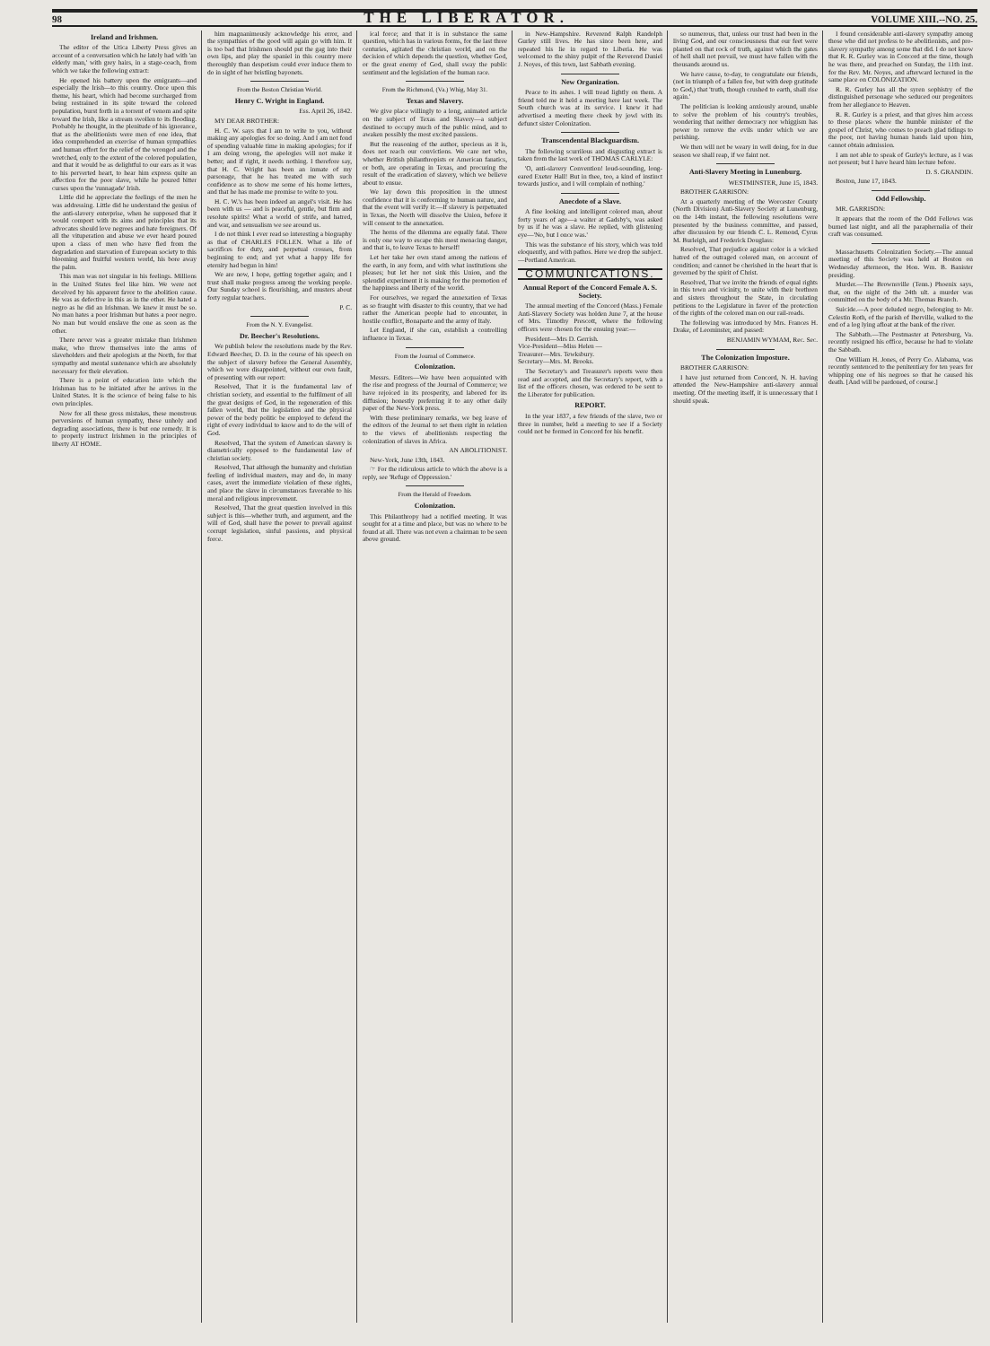98 THE LIBERATOR. VOLUME XIII.--NO. 25.
Ireland and Irishmen.
The editor of the Utica Liberty Press gives an account of a conversation which he lately had with 'an elderly man,' with grey hairs, in a stage-coach, from which we take the following extract:
He opened his battery upon the emigrants—and especially the Irish—to this country. Once upon this theme, his heart, which had become surcharged from being restrained in its spite toward the colored population, burst forth in a torrent of venom and spite toward the Irish, like a stream swollen to its flooding. Probably he thought, in the plenitude of his ignorance, that as the abolitionists were men of one idea, that idea comprehended an exercise of human sympathies and human effort for the relief of the wronged and the wretched, only to the extent of the colored population, and that it would be as delightful to our ears as it was to his perverted heart, to hear him express quite an affection for the poor slave, while he poured bitter curses upon the 'runnagade' Irish.
Little did he appreciate the feelings of the men he was addressing. Little did he understand the genius of the anti-slavery enterprise, when he supposed that it would comport with its aims and principles that its advocates should love negroes and hate foreigners. Of all the vituperation and abuse we ever heard poured upon a class of men who have fled from the degradation and starvation of European society to this blooming and fruitful western world, his bore away the palm.
This man was not singular in his feelings. Millions in the United States feel like him. We were not deceived by his apparent favor to the abolition cause. He was as defective in this as in the other. He hated a negro as he did an Irishman. We knew it must be so. No man hates a poor Irishman but hates a poor negro. No man but would enslave the one as soon as the other.
There never was a greater mistake than Irishmen make, who throw themselves into the arms of slaveholders and their apologists at the North, for that sympathy and mental sustenance which are absolutely necessary for their elevation.
There is a point of education into which the Irishman has to be initiated after he arrives in the United States. It is the science of being false to his own principles.
Now for all these gross mistakes, these monstrous perversions of human sympathy, these unholy and degrading associations, there is but one remedy. It is to properly instruct Irishmen in the principles of liberty AT HOME.
him magnanimously acknowledge his error, and the sympathies of the good will again go with him. It is too bad that Irishmen should put the gag into their own lips, and play the spaniel in this country more thoroughly than despotism could ever induce them to do in sight of her bristling bayonets.
From the Boston Christian World.
Henry C. Wright in England.
Ess. April 26, 1842.
MY DEAR BROTHER:
H. C. W. says that I am to write to you, without making any apologies for so doing. And I am not fond of spending valuable time in making apologies; for if I am doing wrong, the apologies will not make it better; and if right, it needs nothing. I therefore say, that H. C. Wright has been an inmate of my parsonage, that he has treated me with such confidence as to show me some of his home letters, and that he has made me promise to write to you.
H. C. W.'s has been indeed an angel's visit. He has been with us — and is peaceful, gentle, but firm and resolute spirits! What a world of strife, and hatred, and war, and sensualism we see around us.
I do not think I ever read so interesting a biography as that of CHARLES FOLLEN. What a life of sacrifices for duty, and perpetual crosses, from beginning to end; and yet what a happy life for eternity had begun in him!
We are now, I hope, getting together again; and I trust shall make progress among the working people. Our Sunday school is flourishing, and musters about forty regular teachers.
P. C.
From the N. Y. Evangelist.
Dr. Beecher's Resolutions.
We publish below the resolutions made by the Rev. Edward Beecher, D. D. in the course of his speech on the subject of slavery before the General Assembly, which we were disappointed, without our own fault, of presenting with our report:
Resolved, That it is the fundamental law of christian society, and essential to the fulfilment of all the great designs of God, in the regeneration of this fallen world, that the legislation and the physical power of the body politic be employed to defend the right of every individual to know and to do the will of God.
Resolved, That the system of American slavery is diametrically opposed to the fundamental law of christian society.
Resolved, That although the humanity and christian feeling of individual masters, may and do, in many cases, avert the immediate violation of these rights, and place the slave in circumstances favorable to his moral and religious improvement.
Resolved, That the great question involved in this subject is this—whether truth, and argument, and the will of God, shall have the power to prevail against corrupt legislation, sinful passions, and physical force.
ical force; and that it is in substance the same question, which has in various forms, for the last three centuries, agitated the christian world, and on the decision of which depends the question, whether God, or the great enemy of God, shall sway the public sentiment and the legislation of the human race.
From the Richmond, (Va.) Whig, May 31.
Texas and Slavery.
We give place willingly to a long, animated article on the subject of Texas and Slavery—a subject destined to occupy much of the public mind, and to awaken possibly the most excited passions.
But the reasoning of the author, specious as it is, does not reach our convictions. We care not who, whether British philanthropists or American fanatics, or both, are operating in Texas, and procuring the result of the eradication of slavery, which we believe about to ensue.
We lay down this proposition in the utmost confidence that it is conforming to human nature, and that the event will verify it:—If slavery is perpetuated in Texas, the North will dissolve the Union, before it will consent to the annexation.
The horns of the dilemma are equally fatal. There is only one way to escape this most menacing danger, and that is, to leave Texas to herself!
Let her take her own stand among the nations of the earth, in any form, and with what institutions she pleases; but let her not sink this Union, and the splendid experiment it is making for the promotion of the happiness and liberty of the world.
For ourselves, we regard the annexation of Texas as so fraught with disaster to this country, that we had rather the American people had to encounter, in hostile conflict, Bonaparte and the army of Italy.
Let England, if she can, establish a controlling influence in Texas.
From the Journal of Commerce.
Colonization.
Messrs. Editors—We have been acquainted with the rise and progress of the Journal of Commerce; we have rejoiced in its prosperity, and labored for its diffusion; honestly preferring it to any other daily paper of the New-York press.
With these preliminary remarks, we beg leave of the editors of the Journal to set them right in relation to the views of abolitionists respecting the colonization of slaves in Africa.
AN ABOLITIONIST.
New-York, June 13th, 1843.
☞ For the ridiculous article to which the above is a reply, see 'Refuge of Oppression.'
From the Herald of Freedom.
Colonization.
This Philanthropy had a notified meeting. It was sought for at a time and place, but was no where to be found at all. There was not even a chairman to be seen above ground.
in New-Hampshire. Reverend Ralph Randolph Gurley still lives. He has since been here, and repeated his lie in regard to Liberia. He was welcomed to the shiny pulpit of the Reverend Daniel J. Noyes, of this town, last Sabbath evening.
New Organization.
Peace to its ashes. I will tread lightly on them. A friend told me it held a meeting here last week. The South church was at its service. I knew it had advertised a meeting there cheek by jowl with its defunct sister Colonization.
Transcendental Blackguardism.
The following scurrilous and disgusting extract is taken from the last work of THOMAS CARLYLE:
'O, anti-slavery Convention! loud-sounding, long-eared Exeter Hall! But in thee, too, a kind of instinct towards justice, and I will complain of nothing.'
Anecdote of a Slave.
A fine looking and intelligent colored man, about forty years of age—a waiter at Gadsby's, was asked by us if he was a slave. He replied, with glistening eye—'No, but I once was.'
This was the substance of his story, which was told eloquently, and with pathos. Here we drop the subject.—Portland American.
COMMUNICATIONS.
Annual Report of the Concord Female A. S. Society.
The annual meeting of the Concord (Mass.) Female Anti-Slavery Society was holden June 7, at the house of Mrs. Timothy Prescott, where the following officers were chosen for the ensuing year:—
President—Mrs D. Gerrish.
Vice-President—Miss Helen —
Treasurer—Mrs. Tewksbury.
Secretary—Mrs. M. Brooks.
The Secretary's and Treasurer's reports were then read and accepted, and the Secretary's report, with a list of the officers chosen, was ordered to be sent to the Liberator for publication.
REPORT.
In the year 1837, a few friends of the slave, two or three in number, held a meeting to see if a Society could not be formed in Concord for his benefit.
so numerous, that, unless our trust had been in the living God, and our consciousness that our feet were planted on that rock of truth, against which the gates of hell shall not prevail, we must have fallen with the thousands around us.
We have cause, to-day, to congratulate our friends, (not in triumph of a fallen foe, but with deep gratitude to God,) that 'truth, though crushed to earth, shall rise again.'
The politician is looking anxiously around, unable to solve the problem of his country's troubles, wondering that neither democracy nor whiggism has power to remove the evils under which we are perishing.
We then will not be weary in well doing, for in due season we shall reap, if we faint not.
Anti-Slavery Meeting in Lunenburg.
WESTMINSTER, June 15, 1843.
BROTHER GARRISON:
At a quarterly meeting of the Worcester County (North Division) Anti-Slavery Society at Lunenburg, on the 14th instant, the following resolutions were presented by the business committee, and passed, after discussion by our friends C. L. Remond, Cyrus M. Burleigh, and Frederick Douglass:
Resolved, That prejudice against color is a wicked hatred of the outraged colored man, on account of condition; and cannot be cherished in the heart that is governed by the spirit of Christ.
Resolved, That we invite the friends of equal rights in this town and vicinity, to unite with their brethren and sisters throughout the State, in circulating petitions to the Legislature in favor of the protection of the rights of the colored man on our rail-roads.
The following was introduced by Mrs. Frances H. Drake, of Leominster, and passed:
BENJAMIN WYMAM, Rec. Sec.
The Colonization Imposture.
BROTHER GARRISON:
I have just returned from Concord, N. H. having attended the New-Hampshire anti-slavery annual meeting. Of the meeting itself, it is unnecessary that I should speak.
I found considerable anti-slavery sympathy among those who did not profess to be abolitionists, and pro-slavery sympathy among some that did. I do not know that R. R. Gurley was in Concord at the time, though he was there, and preached on Sunday, the 11th inst. for the Rev. Mr. Noyes, and afterward lectured in the same place on COLONIZATION.
R. R. Gurley has all the syren sophistry of the distinguished personage who seduced our progenitors from her allegiance to Heaven.
R. R. Gurley is a priest, and that gives him access to those places where the humble minister of the gospel of Christ, who comes to preach glad tidings to the poor, not having human hands laid upon him, cannot obtain admission.
I am not able to speak of Gurley's lecture, as I was not present; but I have heard him lecture before.
D. S. GRANDIN.
Boston, June 17, 1843.
Odd Fellowship.
MR. GARRISON:
It appears that the room of the Odd Fellows was burned last night, and all the paraphernalia of their craft was consumed.
Massachusetts Colonization Society.—The annual meeting of this Society was held at Boston on Wednesday afternoon, the Hon. Wm. B. Banister presiding.
Murder.—The Brownsville (Tenn.) Phoenix says, that, on the night of the 24th ult. a murder was committed on the body of a Mr. Thomas Branch.
Suicide.—A poor deluded negro, belonging to Mr. Celestin Roth, of the parish of Iberville, walked to the end of a log lying afloat at the bank of the river.
The Sabbath.—The Postmaster at Petersburg, Va. recently resigned his office, because he had to violate the Sabbath.
One William H. Jones, of Perry Co. Alabama, was recently sentenced to the penitentiary for ten years for whipping one of his negroes so that he caused his death. [And will be pardoned, of course.]